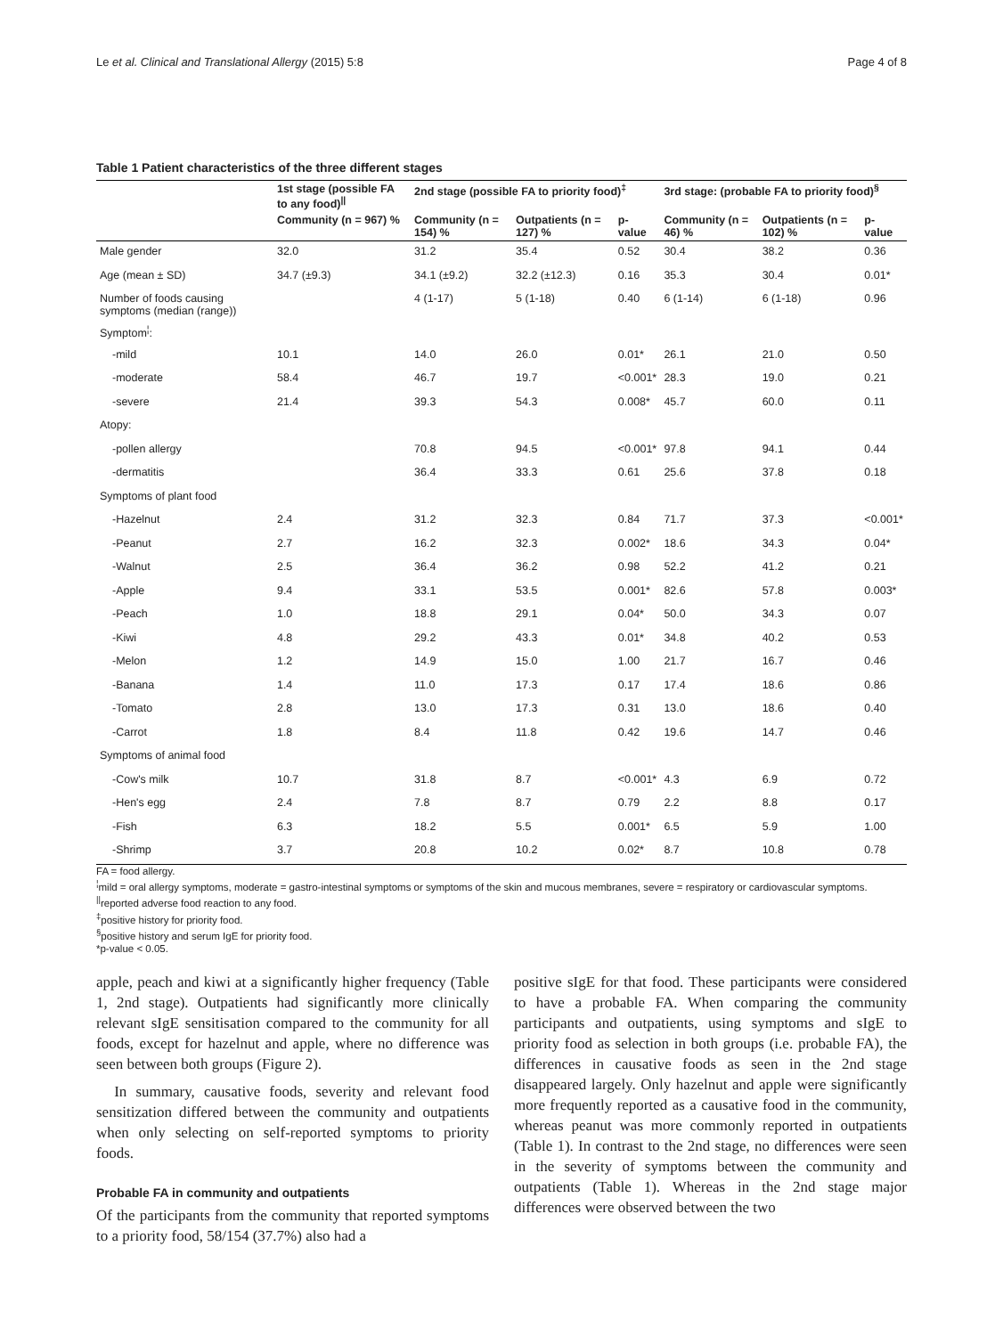Le et al. Clinical and Translational Allergy (2015) 5:8 Page 4 of 8
Table 1 Patient characteristics of the three different stages
| | 1st stage (possible FA to any food)<sup>//</sup> | 2nd stage (possible FA to priority food)<sup>‡</sup> | | | 3rd stage: (probable FA to priority food)<sup>§</sup> | | |
| --- | --- | --- | --- | --- | --- | --- | --- |
| | Community (n = 967) % | Community (n = 154) % | Outpatients (n = 127) % | p-value | Community (n = 46) % | Outpatients (n = 102) % | p-value |
| Male gender | 32.0 | 31.2 | 35.4 | 0.52 | 30.4 | 38.2 | 0.36 |
| Age (mean ± SD) | 34.7 (±9.3) | 34.1 (±9.2) | 32.2 (±12.3) | 0.16 | 35.3 | 30.4 | 0.01* |
| Number of foods causing symptoms (median (range)) | | 4 (1-17) | 5 (1-18) | 0.40 | 6 (1-14) | 6 (1-18) | 0.96 |
| Symptom<sup>¦</sup>: | | | | | | | |
| -mild | 10.1 | 14.0 | 26.0 | 0.01* | 26.1 | 21.0 | 0.50 |
| -moderate | 58.4 | 46.7 | 19.7 | <0.001* | 28.3 | 19.0 | 0.21 |
| -severe | 21.4 | 39.3 | 54.3 | 0.008* | 45.7 | 60.0 | 0.11 |
| Atopy: | | | | | | | |
| -pollen allergy | | 70.8 | 94.5 | <0.001* | 97.8 | 94.1 | 0.44 |
| -dermatitis | | 36.4 | 33.3 | 0.61 | 25.6 | 37.8 | 0.18 |
| Symptoms of plant food | | | | | | | |
| -Hazelnut | 2.4 | 31.2 | 32.3 | 0.84 | 71.7 | 37.3 | <0.001* |
| -Peanut | 2.7 | 16.2 | 32.3 | 0.002* | 18.6 | 34.3 | 0.04* |
| -Walnut | 2.5 | 36.4 | 36.2 | 0.98 | 52.2 | 41.2 | 0.21 |
| -Apple | 9.4 | 33.1 | 53.5 | 0.001* | 82.6 | 57.8 | 0.003* |
| -Peach | 1.0 | 18.8 | 29.1 | 0.04* | 50.0 | 34.3 | 0.07 |
| -Kiwi | 4.8 | 29.2 | 43.3 | 0.01* | 34.8 | 40.2 | 0.53 |
| -Melon | 1.2 | 14.9 | 15.0 | 1.00 | 21.7 | 16.7 | 0.46 |
| -Banana | 1.4 | 11.0 | 17.3 | 0.17 | 17.4 | 18.6 | 0.86 |
| -Tomato | 2.8 | 13.0 | 17.3 | 0.31 | 13.0 | 18.6 | 0.40 |
| -Carrot | 1.8 | 8.4 | 11.8 | 0.42 | 19.6 | 14.7 | 0.46 |
| Symptoms of animal food | | | | | | | |
| -Cow's milk | 10.7 | 31.8 | 8.7 | <0.001* | 4.3 | 6.9 | 0.72 |
| -Hen's egg | 2.4 | 7.8 | 8.7 | 0.79 | 2.2 | 8.8 | 0.17 |
| -Fish | 6.3 | 18.2 | 5.5 | 0.001* | 6.5 | 5.9 | 1.00 |
| -Shrimp | 3.7 | 20.8 | 10.2 | 0.02* | 8.7 | 10.8 | 0.78 |
FA = food allergy.
<sup>¦</sup>mild = oral allergy symptoms, moderate = gastro-intestinal symptoms or symptoms of the skin and mucous membranes, severe = respiratory or cardiovascular symptoms.
<sup>||</sup>reported adverse food reaction to any food.
<sup>‡</sup> positive history for priority food.
<sup>§</sup> positive history and serum IgE for priority food.
*p-value < 0.05.
apple, peach and kiwi at a significantly higher frequency (Table 1, 2nd stage). Outpatients had significantly more clinically relevant sIgE sensitisation compared to the community for all foods, except for hazelnut and apple, where no difference was seen between both groups (Figure 2).
In summary, causative foods, severity and relevant food sensitization differed between the community and outpatients when only selecting on self-reported symptoms to priority foods.
Probable FA in community and outpatients
Of the participants from the community that reported symptoms to a priority food, 58/154 (37.7%) also had a
positive sIgE for that food. These participants were considered to have a probable FA. When comparing the community participants and outpatients, using symptoms and sIgE to priority food as selection in both groups (i.e. probable FA), the differences in causative foods as seen in the 2nd stage disappeared largely. Only hazelnut and apple were significantly more frequently reported as a causative food in the community, whereas peanut was more commonly reported in outpatients (Table 1). In contrast to the 2nd stage, no differences were seen in the severity of symptoms between the community and outpatients (Table 1). Whereas in the 2nd stage major differences were observed between the two